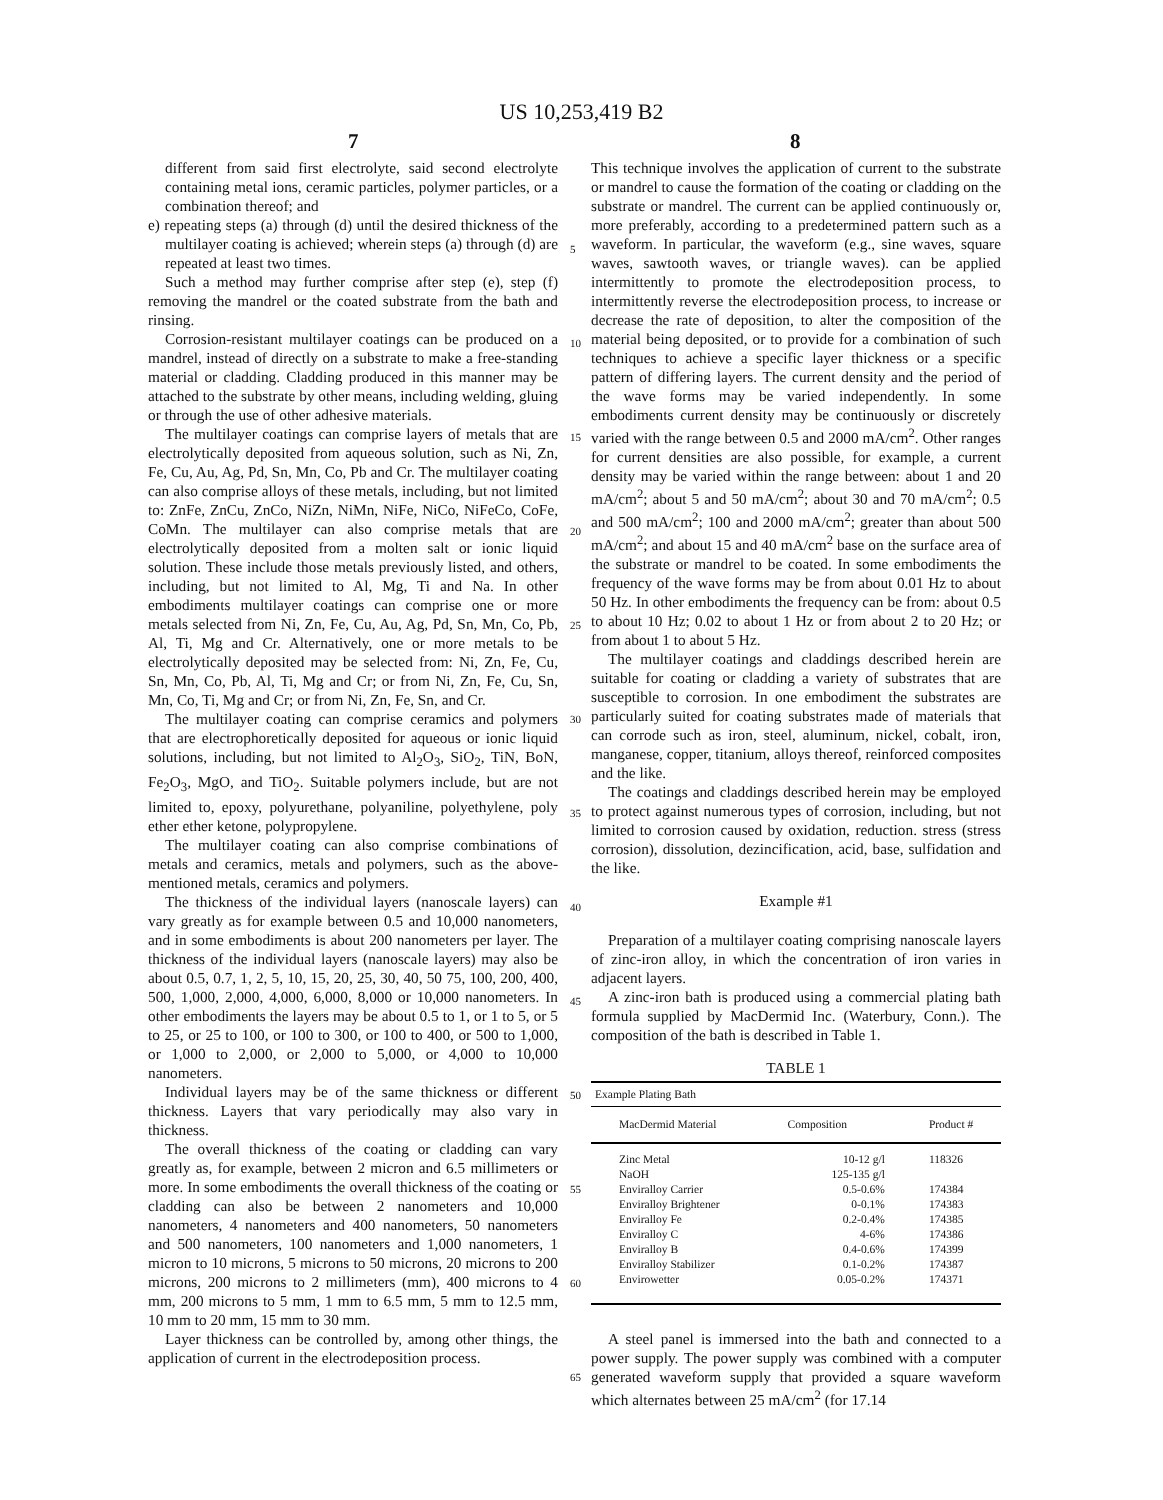US 10,253,419 B2
7 8
5
10
15
20
25
30
35
40
45
50
55
60
65
different from said first electrolyte, said second electrolyte containing metal ions, ceramic particles, polymer particles, or a combination thereof; and
e) repeating steps (a) through (d) until the desired thickness of the multilayer coating is achieved; wherein steps (a) through (d) are repeated at least two times.
Such a method may further comprise after step (e), step (f) removing the mandrel or the coated substrate from the bath and rinsing.
Corrosion-resistant multilayer coatings can be produced on a mandrel, instead of directly on a substrate to make a free-standing material or cladding. Cladding produced in this manner may be attached to the substrate by other means, including welding, gluing or through the use of other adhesive materials.
The multilayer coatings can comprise layers of metals that are electrolytically deposited from aqueous solution, such as Ni, Zn, Fe, Cu, Au, Ag, Pd, Sn, Mn, Co, Pb and Cr. The multilayer coating can also comprise alloys of these metals, including, but not limited to: ZnFe, ZnCu, ZnCo, NiZn, NiMn, NiFe, NiCo, NiFeCo, CoFe, CoMn. The multilayer can also comprise metals that are electrolytically deposited from a molten salt or ionic liquid solution. These include those metals previously listed, and others, including, but not limited to Al, Mg, Ti and Na. In other embodiments multilayer coatings can comprise one or more metals selected from Ni, Zn, Fe, Cu, Au, Ag, Pd, Sn, Mn, Co, Pb, Al, Ti, Mg and Cr. Alternatively, one or more metals to be electrolytically deposited may be selected from: Ni, Zn, Fe, Cu, Sn, Mn, Co, Pb, Al, Ti, Mg and Cr; or from Ni, Zn, Fe, Cu, Sn, Mn, Co, Ti, Mg and Cr; or from Ni, Zn, Fe, Sn, and Cr.
The multilayer coating can comprise ceramics and polymers that are electrophoretically deposited for aqueous or ionic liquid solutions, including, but not limited to Al<sub>2</sub>O<sub>3</sub>, SiO<sub>2</sub>, TiN, BoN, Fe<sub>2</sub>O<sub>3</sub>, MgO, and TiO<sub>2</sub>. Suitable polymers include, but are not limited to, epoxy, polyurethane, polyaniline, polyethylene, poly ether ether ketone, polypropylene.
The multilayer coating can also comprise combinations of metals and ceramics, metals and polymers, such as the above-mentioned metals, ceramics and polymers.
The thickness of the individual layers (nanoscale layers) can vary greatly as for example between 0.5 and 10,000 nanometers, and in some embodiments is about 200 nanometers per layer. The thickness of the individual layers (nanoscale layers) may also be about 0.5, 0.7, 1, 2, 5, 10, 15, 20, 25, 30, 40, 50 75, 100, 200, 400, 500, 1,000, 2,000, 4,000, 6,000, 8,000 or 10,000 nanometers. In other embodiments the layers may be about 0.5 to 1, or 1 to 5, or 5 to 25, or 25 to 100, or 100 to 300, or 100 to 400, or 500 to 1,000, or 1,000 to 2,000, or 2,000 to 5,000, or 4,000 to 10,000 nanometers.
Individual layers may be of the same thickness or different thickness. Layers that vary periodically may also vary in thickness.
The overall thickness of the coating or cladding can vary greatly as, for example, between 2 micron and 6.5 millimeters or more. In some embodiments the overall thickness of the coating or cladding can also be between 2 nanometers and 10,000 nanometers, 4 nanometers and 400 nanometers, 50 nanometers and 500 nanometers, 100 nanometers and 1,000 nanometers, 1 micron to 10 microns, 5 microns to 50 microns, 20 microns to 200 microns, 200 microns to 2 millimeters (mm), 400 microns to 4 mm, 200 microns to 5 mm, 1 mm to 6.5 mm, 5 mm to 12.5 mm, 10 mm to 20 mm, 15 mm to 30 mm.
Layer thickness can be controlled by, among other things, the application of current in the electrodeposition process.
This technique involves the application of current to the substrate or mandrel to cause the formation of the coating or cladding on the substrate or mandrel. The current can be applied continuously or, more preferably, according to a predetermined pattern such as a waveform. In particular, the waveform (e.g., sine waves, square waves, sawtooth waves, or triangle waves). can be applied intermittently to promote the electrodeposition process, to intermittently reverse the electrodeposition process, to increase or decrease the rate of deposition, to alter the composition of the material being deposited, or to provide for a combination of such techniques to achieve a specific layer thickness or a specific pattern of differing layers. The current density and the period of the wave forms may be varied independently. In some embodiments current density may be continuously or discretely varied with the range between 0.5 and 2000 mA/cm<sup>2</sup>. Other ranges for current densities are also possible, for example, a current density may be varied within the range between: about 1 and 20 mA/cm<sup>2</sup>; about 5 and 50 mA/cm<sup>2</sup>; about 30 and 70 mA/cm<sup>2</sup>; 0.5 and 500 mA/cm<sup>2</sup>; 100 and 2000 mA/cm<sup>2</sup>; greater than about 500 mA/cm<sup>2</sup>; and about 15 and 40 mA/cm<sup>2</sup> base on the surface area of the substrate or mandrel to be coated. In some embodiments the frequency of the wave forms may be from about 0.01 Hz to about 50 Hz. In other embodiments the frequency can be from: about 0.5 to about 10 Hz; 0.02 to about 1 Hz or from about 2 to 20 Hz; or from about 1 to about 5 Hz.
The multilayer coatings and claddings described herein are suitable for coating or cladding a variety of substrates that are susceptible to corrosion. In one embodiment the substrates are particularly suited for coating substrates made of materials that can corrode such as iron, steel, aluminum, nickel, cobalt, iron, manganese, copper, titanium, alloys thereof, reinforced composites and the like.
The coatings and claddings described herein may be employed to protect against numerous types of corrosion, including, but not limited to corrosion caused by oxidation, reduction. stress (stress corrosion), dissolution, dezincification, acid, base, sulfidation and the like.
Example #1
Preparation of a multilayer coating comprising nanoscale layers of zinc-iron alloy, in which the concentration of iron varies in adjacent layers.
A zinc-iron bath is produced using a commercial plating bath formula supplied by MacDermid Inc. (Waterbury, Conn.). The composition of the bath is described in Table 1.
TABLE 1
| Example Plating Bath | | |
| --- | --- | --- |
| MacDermid Material | Composition | Product # |
| Zinc Metal | 10-12 g/l | 118326 |
| NaOH | 125-135 g/l | |
| Enviralloy Carrier | 0.5-0.6% | 174384 |
| Enviralloy Brightener | 0-0.1% | 174383 |
| Enviralloy Fe | 0.2-0.4% | 174385 |
| Enviralloy C | 4-6% | 174386 |
| Enviralloy B | 0.4-0.6% | 174399 |
| Enviralloy Stabilizer | 0.1-0.2% | 174387 |
| Envirowetter | 0.05-0.2% | 174371 |
A steel panel is immersed into the bath and connected to a power supply. The power supply was combined with a computer generated waveform supply that provided a square waveform which alternates between 25 mA/cm<sup>2</sup> (for 17.14